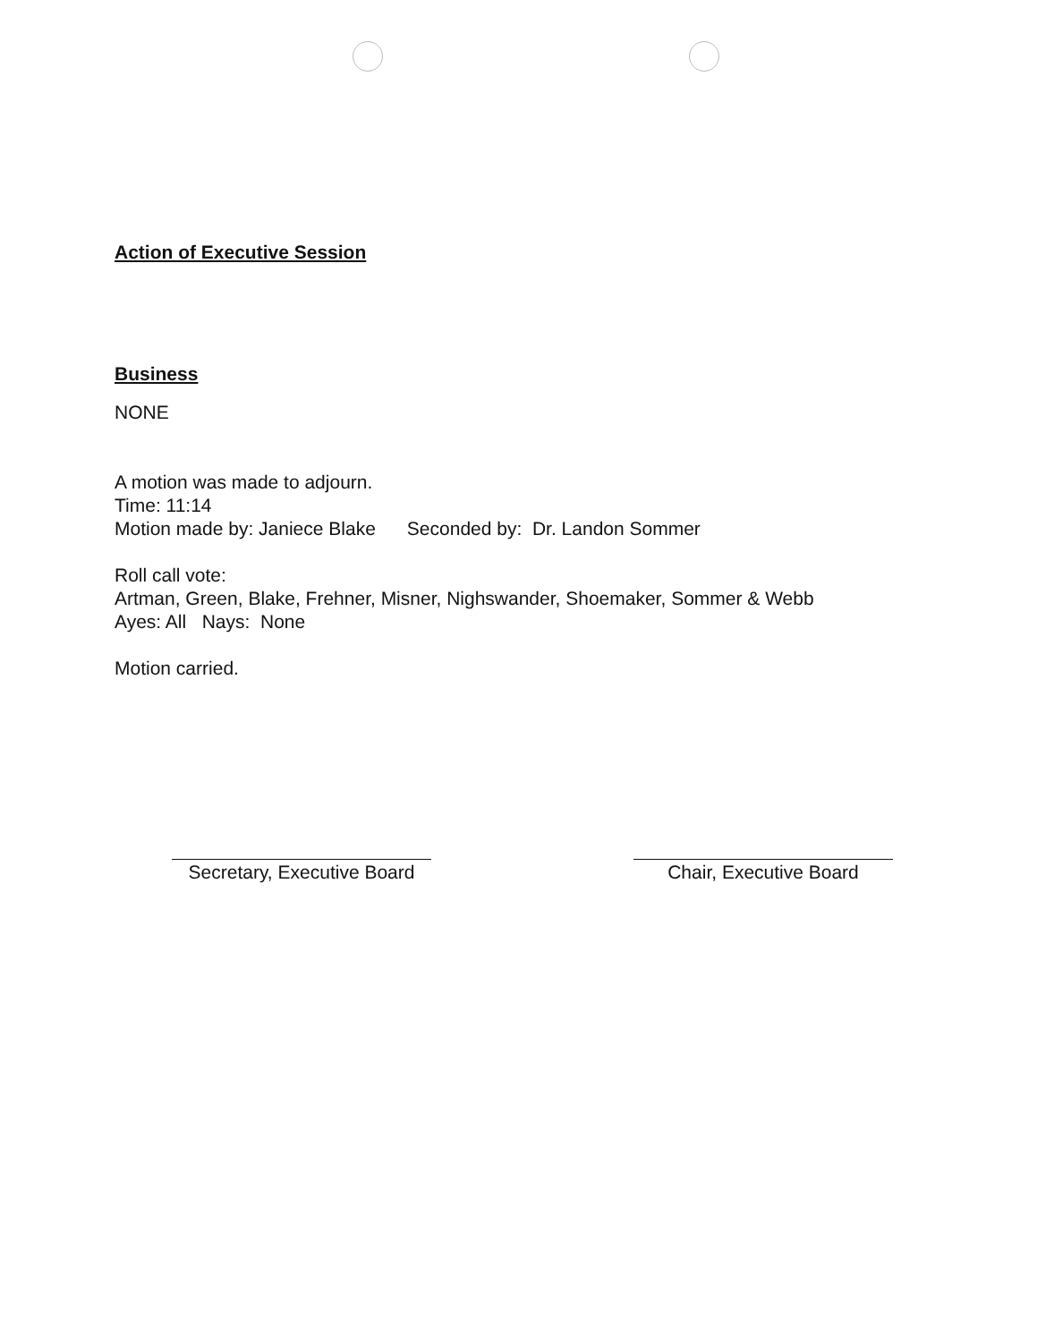Action of Executive Session
Business
NONE
A motion was made to adjourn.
Time: 11:14
Motion made by: Janiece Blake Seconded by: Dr. Landon Sommer
Roll call vote:
Artman, Green, Blake, Frehner, Misner, Nighswander, Shoemaker, Sommer & Webb
Ayes: All Nays: None
Motion carried.
Secretary, Executive Board
Chair, Executive Board